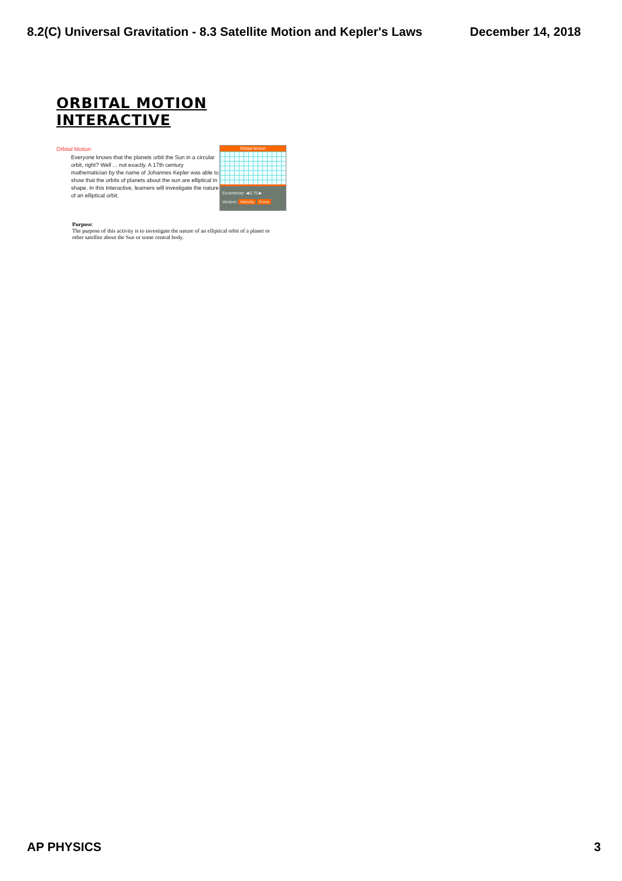8.2(C) Universal Gravitation - 8.3 Satellite Motion and Kepler's Laws December 14, 2018
ORBITAL MOTION INTERACTIVE
Orbital Motion
Everyone knows that the planets orbit the Sun in a circular orbit, right? Well ... not exactly. A 17th century mathematician by the name of Johannes Kepler was able to show that the orbits of planets about the sun are elliptical in shape. In this Interactive, learners will investigate the nature of an elliptical orbit.
Orbital Motion
Eccentricity: ◀ 0.75 ▶
Vectors: Velocity Force
Purpose:
The purpose of this activity is to investigate the nature of an elliptical orbit of a planet or other satellite about the Sun or some central body.
AP PHYSICS 3